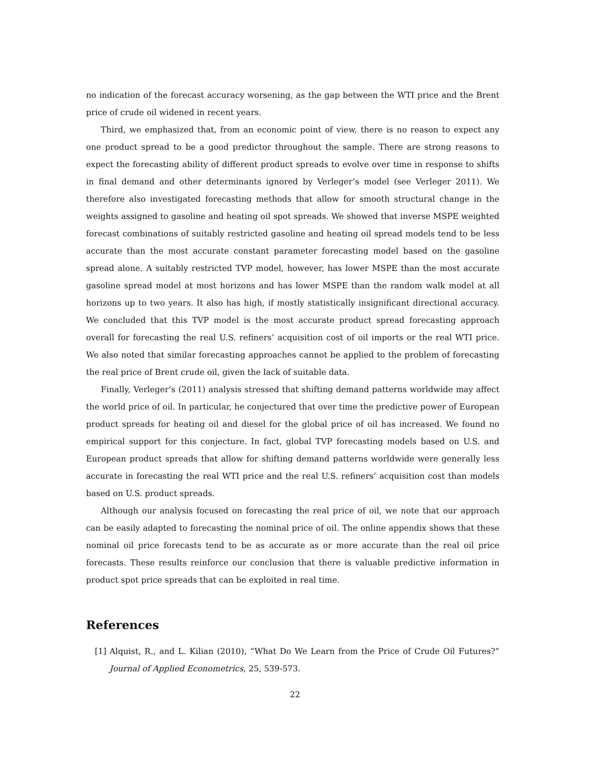no indication of the forecast accuracy worsening, as the gap between the WTI price and the Brent price of crude oil widened in recent years.
Third, we emphasized that, from an economic point of view, there is no reason to expect any one product spread to be a good predictor throughout the sample. There are strong reasons to expect the forecasting ability of different product spreads to evolve over time in response to shifts in final demand and other determinants ignored by Verleger’s model (see Verleger 2011). We therefore also investigated forecasting methods that allow for smooth structural change in the weights assigned to gasoline and heating oil spot spreads. We showed that inverse MSPE weighted forecast combinations of suitably restricted gasoline and heating oil spread models tend to be less accurate than the most accurate constant parameter forecasting model based on the gasoline spread alone. A suitably restricted TVP model, however, has lower MSPE than the most accurate gasoline spread model at most horizons and has lower MSPE than the random walk model at all horizons up to two years. It also has high, if mostly statistically insignificant directional accuracy. We concluded that this TVP model is the most accurate product spread forecasting approach overall for forecasting the real U.S. refiners’ acquisition cost of oil imports or the real WTI price. We also noted that similar forecasting approaches cannot be applied to the problem of forecasting the real price of Brent crude oil, given the lack of suitable data.
Finally, Verleger’s (2011) analysis stressed that shifting demand patterns worldwide may affect the world price of oil. In particular, he conjectured that over time the predictive power of European product spreads for heating oil and diesel for the global price of oil has increased. We found no empirical support for this conjecture. In fact, global TVP forecasting models based on U.S. and European product spreads that allow for shifting demand patterns worldwide were generally less accurate in forecasting the real WTI price and the real U.S. refiners’ acquisition cost than models based on U.S. product spreads.
Although our analysis focused on forecasting the real price of oil, we note that our approach can be easily adapted to forecasting the nominal price of oil. The online appendix shows that these nominal oil price forecasts tend to be as accurate as or more accurate than the real oil price forecasts. These results reinforce our conclusion that there is valuable predictive information in product spot price spreads that can be exploited in real time.
References
[1] Alquist, R., and L. Kilian (2010), “What Do We Learn from the Price of Crude Oil Futures?” Journal of Applied Econometrics, 25, 539-573.
22